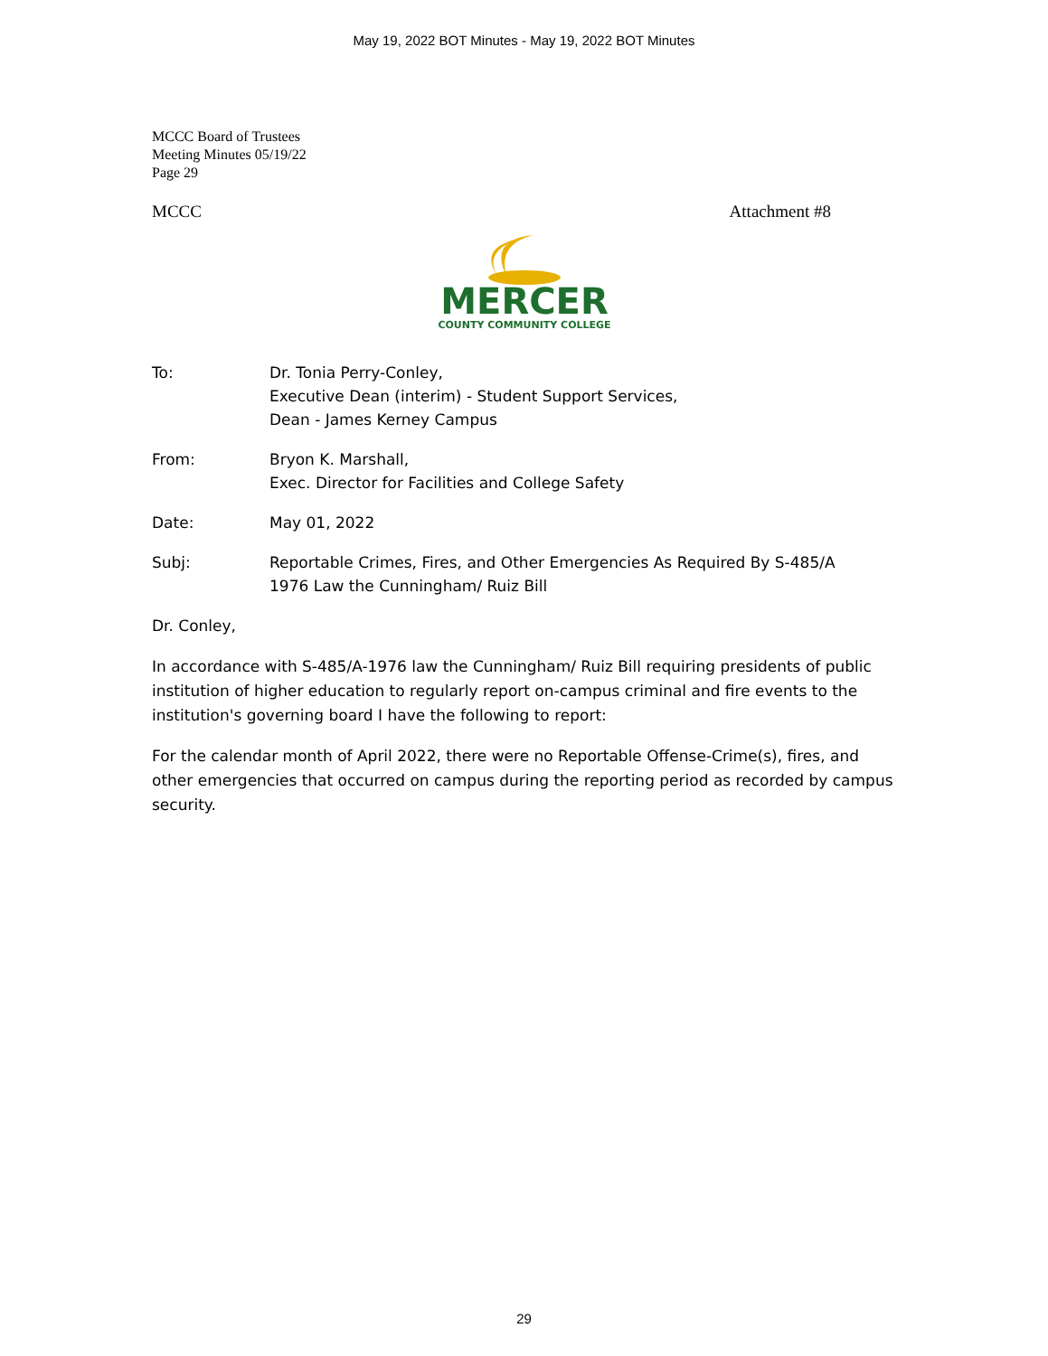May 19, 2022 BOT Minutes - May 19, 2022 BOT Minutes
MCCC Board of Trustees
Meeting Minutes 05/19/22
Page 29
MCCC Attachment #8
MERCER
COUNTY COMMUNITY COLLEGE
To: Dr. Tonia Perry-Conley,
Executive Dean (interim) - Student Support Services,
Dean - James Kerney Campus
From: Bryon K. Marshall,
Exec. Director for Facilities and College Safety
Date: May 01, 2022
Subj: Reportable Crimes, Fires, and Other Emergencies As Required By S-485/A
1976 Law the Cunningham/ Ruiz Bill
Dr. Conley,
In accordance with S-485/A-1976 law the Cunningham/ Ruiz Bill requiring presidents of public institution of higher education to regularly report on-campus criminal and fire events to the institution's governing board I have the following to report:
For the calendar month of April 2022, there were no Reportable Offense-Crime(s), fires, and other emergencies that occurred on campus during the reporting period as recorded by campus security.
29